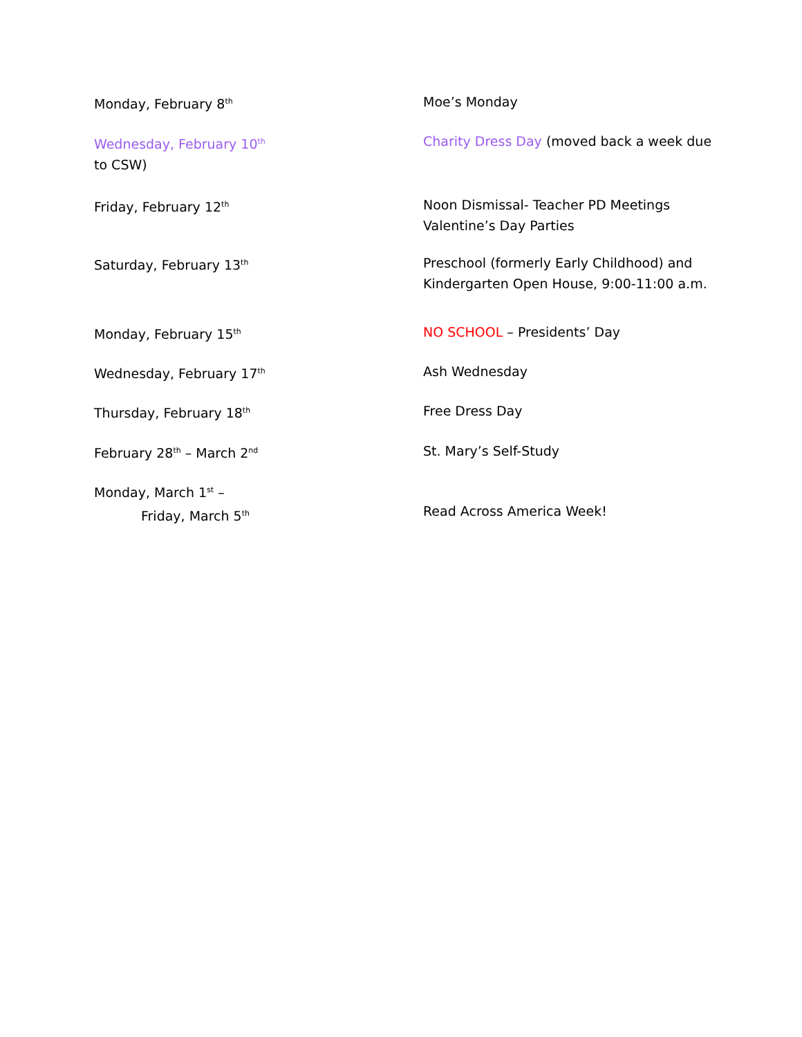Monday, February 8<sup>th</sup>
Moe’s Monday
Wednesday, February 10<sup>th</sup>
Charity Dress Day (moved back a week due
to CSW)
Friday, February 12<sup>th</sup>
Noon Dismissal- Teacher PD Meetings
Valentine’s Day Parties
Saturday, February 13<sup>th</sup>
Preschool (formerly Early Childhood) and Kindergarten Open House, 9:00-11:00 a.m.
Monday, February 15<sup>th</sup>
NO SCHOOL – Presidents’ Day
Wednesday, February 17<sup>th</sup>
Ash Wednesday
Thursday, February 18<sup>th</sup>
Free Dress Day
February 28<sup>th</sup> – March 2<sup>nd</sup>
St. Mary’s Self-Study
Monday, March 1<sup>st</sup> –
Friday, March 5<sup>th</sup>
Read Across America Week!